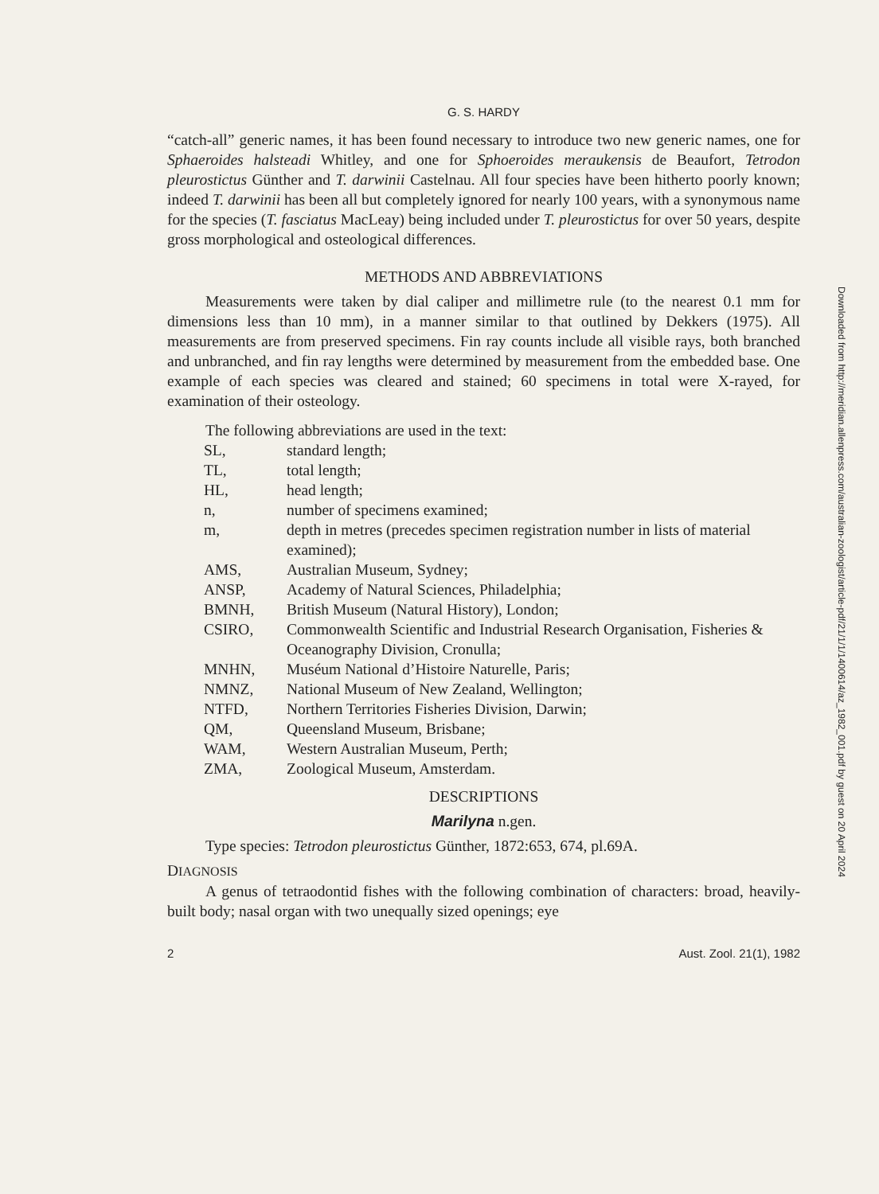G. S. HARDY
“catch-all” generic names, it has been found necessary to introduce two new generic names, one for Sphaeroides halsteadi Whitley, and one for Sphoeroides meraukensis de Beaufort, Tetrodon pleurostictus Günther and T. darwinii Castelnau. All four species have been hitherto poorly known; indeed T. darwinii has been all but completely ignored for nearly 100 years, with a synonymous name for the species (T. fasciatus MacLeay) being included under T. pleurostictus for over 50 years, despite gross morphological and osteological differences.
METHODS AND ABBREVIATIONS
Measurements were taken by dial caliper and millimetre rule (to the nearest 0.1 mm for dimensions less than 10 mm), in a manner similar to that outlined by Dekkers (1975). All measurements are from preserved specimens. Fin ray counts include all visible rays, both branched and unbranched, and fin ray lengths were determined by measurement from the embedded base. One example of each species was cleared and stained; 60 specimens in total were X-rayed, for examination of their osteology.
The following abbreviations are used in the text:
| SL, | standard length; |
| TL, | total length; |
| HL, | head length; |
| n, | number of specimens examined; |
| m, | depth in metres (precedes specimen registration number in lists of material examined); |
| AMS, | Australian Museum, Sydney; |
| ANSP, | Academy of Natural Sciences, Philadelphia; |
| BMNH, | British Museum (Natural History), London; |
| CSIRO, | Commonwealth Scientific and Industrial Research Organisation, Fisheries & Oceanography Division, Cronulla; |
| MNHN, | Muséum National d’Histoire Naturelle, Paris; |
| NMNZ, | National Museum of New Zealand, Wellington; |
| NTFD, | Northern Territories Fisheries Division, Darwin; |
| QM, | Queensland Museum, Brisbane; |
| WAM, | Western Australian Museum, Perth; |
| ZMA, | Zoological Museum, Amsterdam. |
DESCRIPTIONS
Marilyna n.gen.
Type species: Tetrodon pleurostictus Günther, 1872:653, 674, pl.69A.
DIAGNOSIS
A genus of tetraodontid fishes with the following combination of characters: broad, heavily-built body; nasal organ with two unequally sized openings; eye
2 Aust. Zool. 21(1), 1982
Downloaded from http://meridian.allenpress.com/australian-zoologist/article-pdf/21/1/1/1400614/az_1982_001.pdf by guest on 20 April 2024